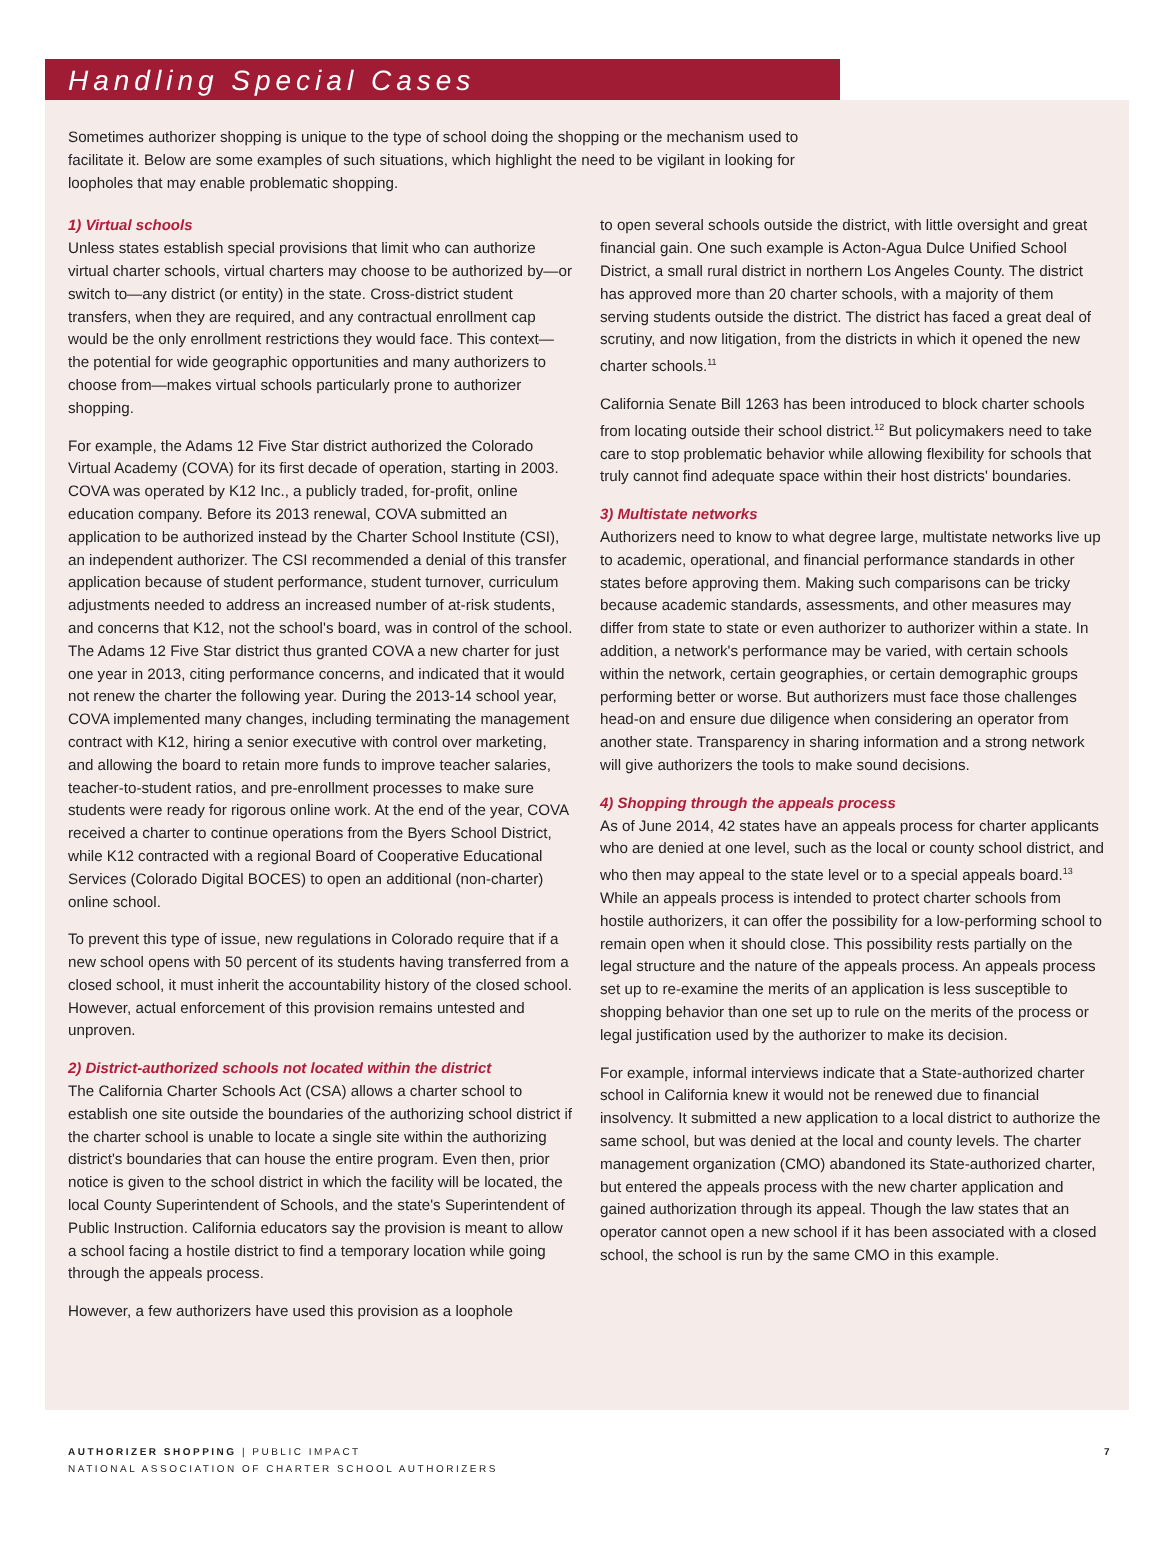Handling Special Cases
Sometimes authorizer shopping is unique to the type of school doing the shopping or the mechanism used to facilitate it. Below are some examples of such situations, which highlight the need to be vigilant in looking for loopholes that may enable problematic shopping.
1) Virtual schools
Unless states establish special provisions that limit who can authorize virtual charter schools, virtual charters may choose to be authorized by—or switch to—any district (or entity) in the state. Cross-district student transfers, when they are required, and any contractual enrollment cap would be the only enrollment restrictions they would face. This context—the potential for wide geographic opportunities and many authorizers to choose from—makes virtual schools particularly prone to authorizer shopping.
For example, the Adams 12 Five Star district authorized the Colorado Virtual Academy (COVA) for its first decade of operation, starting in 2003. COVA was operated by K12 Inc., a publicly traded, for-profit, online education company. Before its 2013 renewal, COVA submitted an application to be authorized instead by the Charter School Institute (CSI), an independent authorizer. The CSI recommended a denial of this transfer application because of student performance, student turnover, curriculum adjustments needed to address an increased number of at-risk students, and concerns that K12, not the school's board, was in control of the school. The Adams 12 Five Star district thus granted COVA a new charter for just one year in 2013, citing performance concerns, and indicated that it would not renew the charter the following year. During the 2013-14 school year, COVA implemented many changes, including terminating the management contract with K12, hiring a senior executive with control over marketing, and allowing the board to retain more funds to improve teacher salaries, teacher-to-student ratios, and pre-enrollment processes to make sure students were ready for rigorous online work. At the end of the year, COVA received a charter to continue operations from the Byers School District, while K12 contracted with a regional Board of Cooperative Educational Services (Colorado Digital BOCES) to open an additional (non-charter) online school.
To prevent this type of issue, new regulations in Colorado require that if a new school opens with 50 percent of its students having transferred from a closed school, it must inherit the accountability history of the closed school. However, actual enforcement of this provision remains untested and unproven.
2) District-authorized schools not located within the district
The California Charter Schools Act (CSA) allows a charter school to establish one site outside the boundaries of the authorizing school district if the charter school is unable to locate a single site within the authorizing district's boundaries that can house the entire program. Even then, prior notice is given to the school district in which the facility will be located, the local County Superintendent of Schools, and the state's Superintendent of Public Instruction. California educators say the provision is meant to allow a school facing a hostile district to find a temporary location while going through the appeals process.
However, a few authorizers have used this provision as a loophole
to open several schools outside the district, with little oversight and great financial gain. One such example is Acton-Agua Dulce Unified School District, a small rural district in northern Los Angeles County. The district has approved more than 20 charter schools, with a majority of them serving students outside the district. The district has faced a great deal of scrutiny, and now litigation, from the districts in which it opened the new charter schools.<sup>11</sup>
California Senate Bill 1263 has been introduced to block charter schools from locating outside their school district.<sup>12</sup> But policymakers need to take care to stop problematic behavior while allowing flexibility for schools that truly cannot find adequate space within their host districts' boundaries.
3) Multistate networks
Authorizers need to know to what degree large, multistate networks live up to academic, operational, and financial performance standards in other states before approving them. Making such comparisons can be tricky because academic standards, assessments, and other measures may differ from state to state or even authorizer to authorizer within a state. In addition, a network's performance may be varied, with certain schools within the network, certain geographies, or certain demographic groups performing better or worse. But authorizers must face those challenges head-on and ensure due diligence when considering an operator from another state. Transparency in sharing information and a strong network will give authorizers the tools to make sound decisions.
4) Shopping through the appeals process
As of June 2014, 42 states have an appeals process for charter applicants who are denied at one level, such as the local or county school district, and who then may appeal to the state level or to a special appeals board.<sup>13</sup> While an appeals process is intended to protect charter schools from hostile authorizers, it can offer the possibility for a low-performing school to remain open when it should close. This possibility rests partially on the legal structure and the nature of the appeals process. An appeals process set up to re-examine the merits of an application is less susceptible to shopping behavior than one set up to rule on the merits of the process or legal justification used by the authorizer to make its decision.
For example, informal interviews indicate that a State-authorized charter school in California knew it would not be renewed due to financial insolvency. It submitted a new application to a local district to authorize the same school, but was denied at the local and county levels. The charter management organization (CMO) abandoned its State-authorized charter, but entered the appeals process with the new charter application and gained authorization through its appeal. Though the law states that an operator cannot open a new school if it has been associated with a closed school, the school is run by the same CMO in this example.
AUTHORIZER SHOPPING | PUBLIC IMPACT
NATIONAL ASSOCIATION OF CHARTER SCHOOL AUTHORIZERS
7